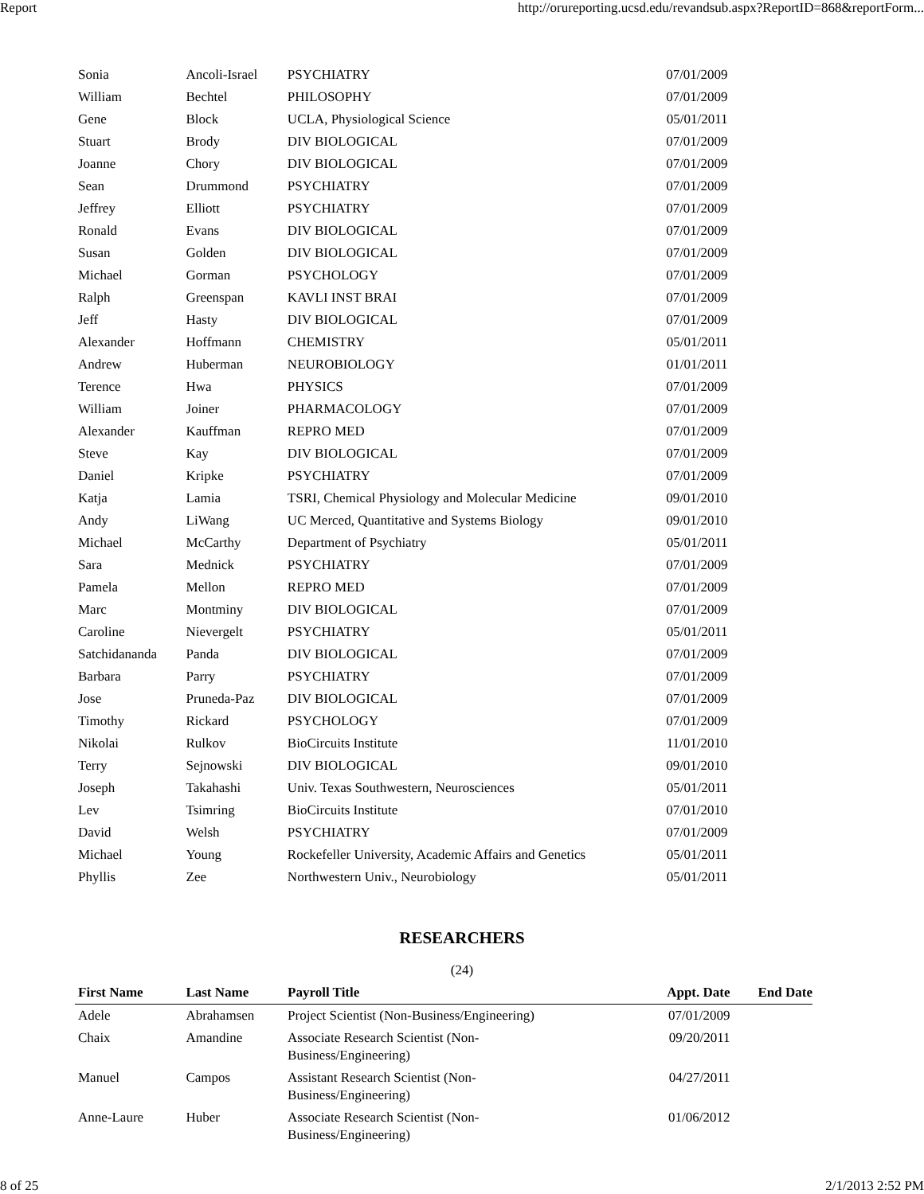Report http://orureporting.ucsd.edu/revandsub.aspx?ReportID=868&reportForm...
| Sonia | Ancoli-Israel | PSYCHIATRY | 07/01/2009 | |
| William | Bechtel | PHILOSOPHY | 07/01/2009 | |
| Gene | Block | UCLA, Physiological Science | 05/01/2011 | |
| Stuart | Brody | DIV BIOLOGICAL | 07/01/2009 | |
| Joanne | Chory | DIV BIOLOGICAL | 07/01/2009 | |
| Sean | Drummond | PSYCHIATRY | 07/01/2009 | |
| Jeffrey | Elliott | PSYCHIATRY | 07/01/2009 | |
| Ronald | Evans | DIV BIOLOGICAL | 07/01/2009 | |
| Susan | Golden | DIV BIOLOGICAL | 07/01/2009 | |
| Michael | Gorman | PSYCHOLOGY | 07/01/2009 | |
| Ralph | Greenspan | KAVLI INST BRAI | 07/01/2009 | |
| Jeff | Hasty | DIV BIOLOGICAL | 07/01/2009 | |
| Alexander | Hoffmann | CHEMISTRY | 05/01/2011 | |
| Andrew | Huberman | NEUROBIOLOGY | 01/01/2011 | |
| Terence | Hwa | PHYSICS | 07/01/2009 | |
| William | Joiner | PHARMACOLOGY | 07/01/2009 | |
| Alexander | Kauffman | REPRO MED | 07/01/2009 | |
| Steve | Kay | DIV BIOLOGICAL | 07/01/2009 | |
| Daniel | Kripke | PSYCHIATRY | 07/01/2009 | |
| Katja | Lamia | TSRI, Chemical Physiology and Molecular Medicine | 09/01/2010 | |
| Andy | LiWang | UC Merced, Quantitative and Systems Biology | 09/01/2010 | |
| Michael | McCarthy | Department of Psychiatry | 05/01/2011 | |
| Sara | Mednick | PSYCHIATRY | 07/01/2009 | |
| Pamela | Mellon | REPRO MED | 07/01/2009 | |
| Marc | Montminy | DIV BIOLOGICAL | 07/01/2009 | |
| Caroline | Nievergelt | PSYCHIATRY | 05/01/2011 | |
| Satchidananda | Panda | DIV BIOLOGICAL | 07/01/2009 | |
| Barbara | Parry | PSYCHIATRY | 07/01/2009 | |
| Jose | Pruneda-Paz | DIV BIOLOGICAL | 07/01/2009 | |
| Timothy | Rickard | PSYCHOLOGY | 07/01/2009 | |
| Nikolai | Rulkov | BioCircuits Institute | 11/01/2010 | |
| Terry | Sejnowski | DIV BIOLOGICAL | 09/01/2010 | |
| Joseph | Takahashi | Univ. Texas Southwestern, Neurosciences | 05/01/2011 | |
| Lev | Tsimring | BioCircuits Institute | 07/01/2010 | |
| David | Welsh | PSYCHIATRY | 07/01/2009 | |
| Michael | Young | Rockefeller University, Academic Affairs and Genetics | 05/01/2011 | |
| Phyllis | Zee | Northwestern Univ., Neurobiology | 05/01/2011 | |
RESEARCHERS
(24)
| First Name | Last Name | Payroll Title | Appt. Date | End Date |
| --- | --- | --- | --- | --- |
| Adele | Abrahamsen | Project Scientist (Non-Business/Engineering) | 07/01/2009 | |
| Chaix | Amandine | Associate Research Scientist (Non-Business/Engineering) | 09/20/2011 | |
| Manuel | Campos | Assistant Research Scientist (Non-Business/Engineering) | 04/27/2011 | |
| Anne-Laure | Huber | Associate Research Scientist (Non-Business/Engineering) | 01/06/2012 | |
8 of 25 2/1/2013 2:52 PM